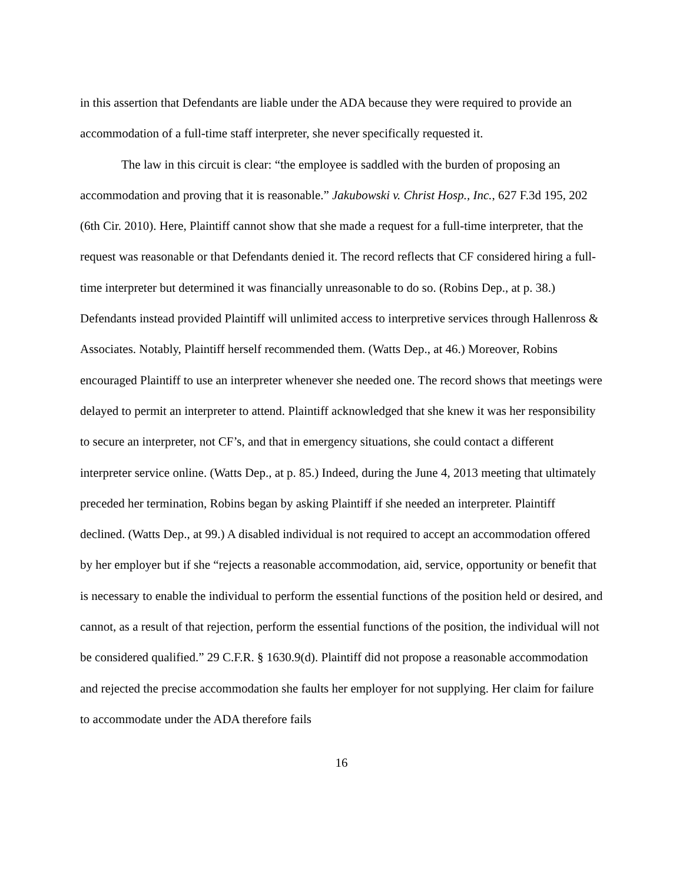in this assertion that Defendants are liable under the ADA because they were required to provide an accommodation of a full-time staff interpreter, she never specifically requested it.
The law in this circuit is clear: “the employee is saddled with the burden of proposing an accommodation and proving that it is reasonable.” Jakubowski v. Christ Hosp., Inc., 627 F.3d 195, 202 (6th Cir. 2010). Here, Plaintiff cannot show that she made a request for a full-time interpreter, that the request was reasonable or that Defendants denied it. The record reflects that CF considered hiring a full-time interpreter but determined it was financially unreasonable to do so. (Robins Dep., at p. 38.) Defendants instead provided Plaintiff will unlimited access to interpretive services through Hallenross & Associates. Notably, Plaintiff herself recommended them. (Watts Dep., at 46.) Moreover, Robins encouraged Plaintiff to use an interpreter whenever she needed one. The record shows that meetings were delayed to permit an interpreter to attend. Plaintiff acknowledged that she knew it was her responsibility to secure an interpreter, not CF’s, and that in emergency situations, she could contact a different interpreter service online. (Watts Dep., at p. 85.) Indeed, during the June 4, 2013 meeting that ultimately preceded her termination, Robins began by asking Plaintiff if she needed an interpreter. Plaintiff declined. (Watts Dep., at 99.) A disabled individual is not required to accept an accommodation offered by her employer but if she “rejects a reasonable accommodation, aid, service, opportunity or benefit that is necessary to enable the individual to perform the essential functions of the position held or desired, and cannot, as a result of that rejection, perform the essential functions of the position, the individual will not be considered qualified.” 29 C.F.R. § 1630.9(d). Plaintiff did not propose a reasonable accommodation and rejected the precise accommodation she faults her employer for not supplying. Her claim for failure to accommodate under the ADA therefore fails
16